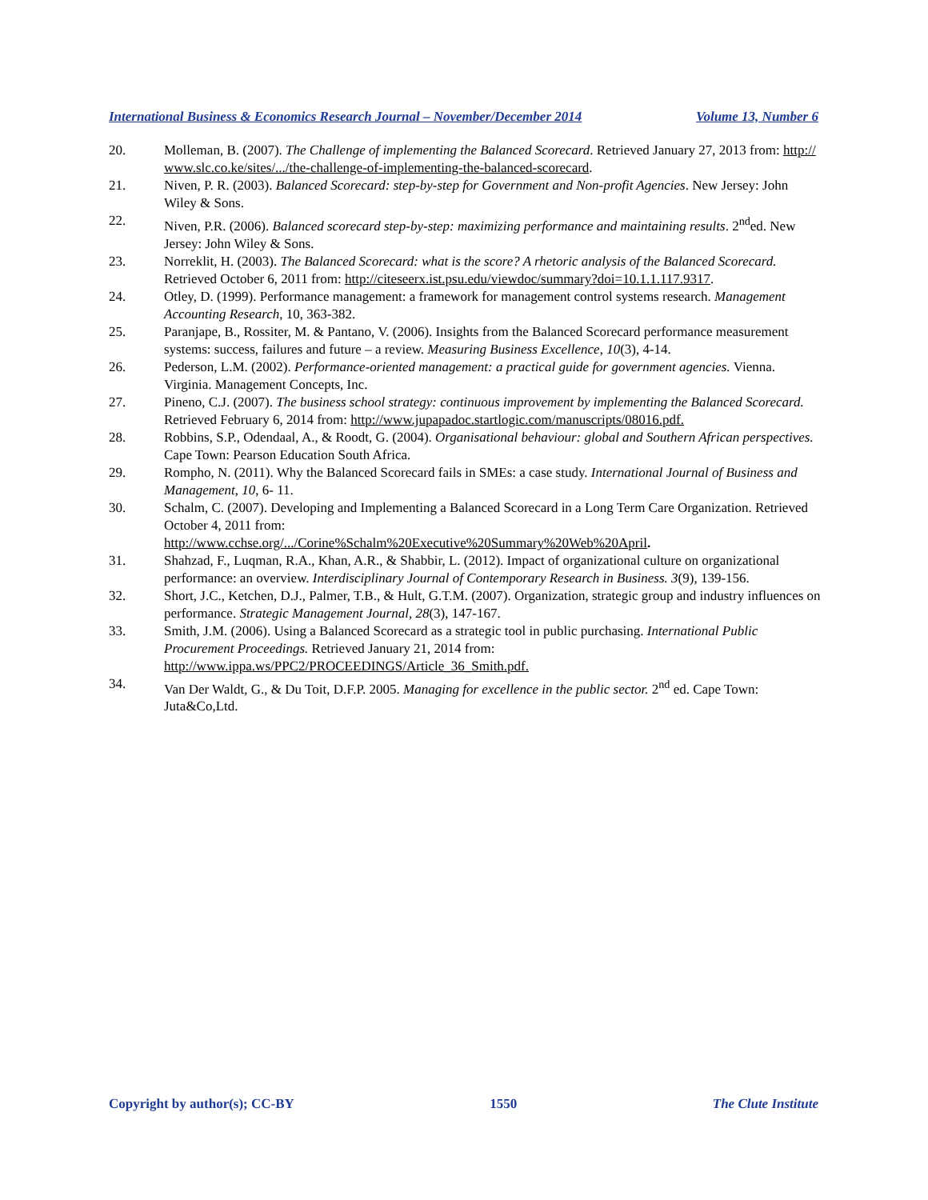International Business & Economics Research Journal – November/December 2014 Volume 13, Number 6
20. Molleman, B. (2007). The Challenge of implementing the Balanced Scorecard. Retrieved January 27, 2013 from: http:// www.slc.co.ke/sites/.../the-challenge-of-implementing-the-balanced-scorecard.
21. Niven, P. R. (2003). Balanced Scorecard: step-by-step for Government and Non-profit Agencies. New Jersey: John Wiley & Sons.
22. Niven, P.R. (2006). Balanced scorecard step-by-step: maximizing performance and maintaining results. 2<sup>nd</sup>ed. New Jersey: John Wiley & Sons.
23. Norreklit, H. (2003). The Balanced Scorecard: what is the score? A rhetoric analysis of the Balanced Scorecard. Retrieved October 6, 2011 from: http://citeseerx.ist.psu.edu/viewdoc/summary?doi=10.1.1.117.9317.
24. Otley, D. (1999). Performance management: a framework for management control systems research. Management Accounting Research, 10, 363-382.
25. Paranjape, B., Rossiter, M. & Pantano, V. (2006). Insights from the Balanced Scorecard performance measurement systems: success, failures and future – a review. Measuring Business Excellence, 10(3), 4-14.
26. Pederson, L.M. (2002). Performance-oriented management: a practical guide for government agencies. Vienna. Virginia. Management Concepts, Inc.
27. Pineno, C.J. (2007). The business school strategy: continuous improvement by implementing the Balanced Scorecard. Retrieved February 6, 2014 from: http://www.jupapadoc.startlogic.com/manuscripts/08016.pdf.
28. Robbins, S.P., Odendaal, A., & Roodt, G. (2004). Organisational behaviour: global and Southern African perspectives. Cape Town: Pearson Education South Africa.
29. Rompho, N. (2011). Why the Balanced Scorecard fails in SMEs: a case study. International Journal of Business and Management, 10, 6- 11.
30. Schalm, C. (2007). Developing and Implementing a Balanced Scorecard in a Long Term Care Organization. Retrieved October 4, 2011 from:
http://www.cchse.org/.../Corine%Schalm%20Executive%20Summary%20Web%20April.
31. Shahzad, F., Luqman, R.A., Khan, A.R., & Shabbir, L. (2012). Impact of organizational culture on organizational performance: an overview. Interdisciplinary Journal of Contemporary Research in Business. 3(9), 139-156.
32. Short, J.C., Ketchen, D.J., Palmer, T.B., & Hult, G.T.M. (2007). Organization, strategic group and industry influences on performance. Strategic Management Journal, 28(3), 147-167.
33. Smith, J.M. (2006). Using a Balanced Scorecard as a strategic tool in public purchasing. International Public Procurement Proceedings. Retrieved January 21, 2014 from:
http://www.ippa.ws/PPC2/PROCEEDINGS/Article_36_Smith.pdf.
34. Van Der Waldt, G., & Du Toit, D.F.P. 2005. Managing for excellence in the public sector. 2<sup>nd</sup> ed. Cape Town: Juta&Co,Ltd.
Copyright by author(s); CC-BY 1550 The Clute Institute